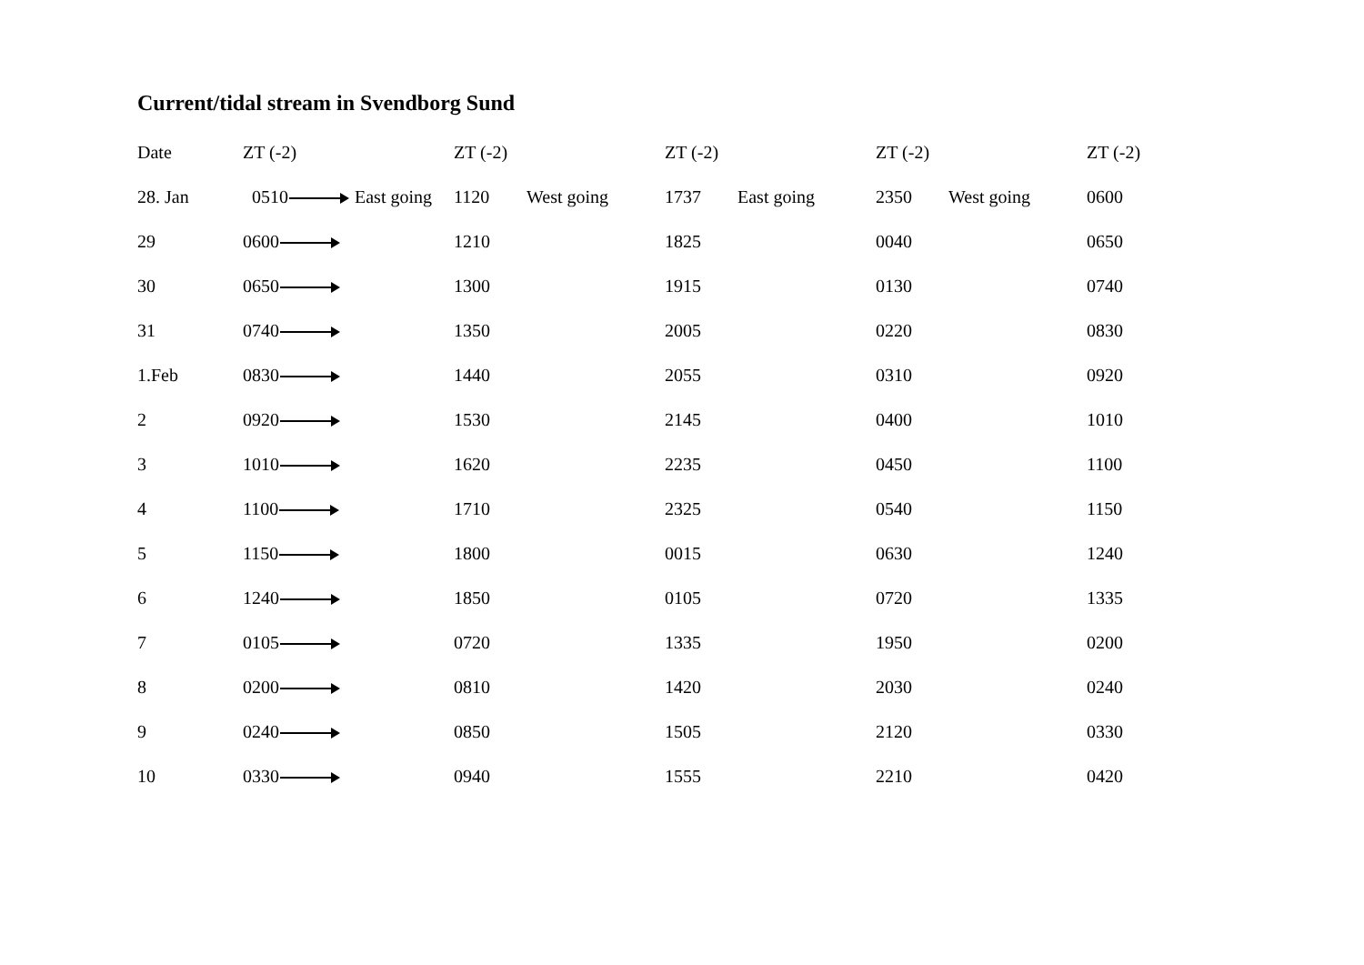Current/tidal stream in Svendborg Sund
| Date | ZT (-2) | | ZT (-2) | | ZT (-2) | | ZT (-2) | | ZT (-2) |
| --- | --- | --- | --- | --- | --- | --- | --- | --- | --- |
| 28. Jan | 0510 East going | | 1120 | West going | 1737 | East going | 2350 | West going | 0600 |
| 29 | 0600 | | 1210 | | 1825 | | 0040 | | 0650 |
| 30 | 0650 | | 1300 | | 1915 | | 0130 | | 0740 |
| 31 | 0740 | | 1350 | | 2005 | | 0220 | | 0830 |
| 1.Feb | 0830 | | 1440 | | 2055 | | 0310 | | 0920 |
| 2 | 0920 | | 1530 | | 2145 | | 0400 | | 1010 |
| 3 | 1010 | | 1620 | | 2235 | | 0450 | | 1100 |
| 4 | 1100 | | 1710 | | 2325 | | 0540 | | 1150 |
| 5 | 1150 | | 1800 | | 0015 | | 0630 | | 1240 |
| 6 | 1240 | | 1850 | | 0105 | | 0720 | | 1335 |
| 7 | 0105 | | 0720 | | 1335 | | 1950 | | 0200 |
| 8 | 0200 | | 0810 | | 1420 | | 2030 | | 0240 |
| 9 | 0240 | | 0850 | | 1505 | | 2120 | | 0330 |
| 10 | 0330 | | 0940 | | 1555 | | 2210 | | 0420 |